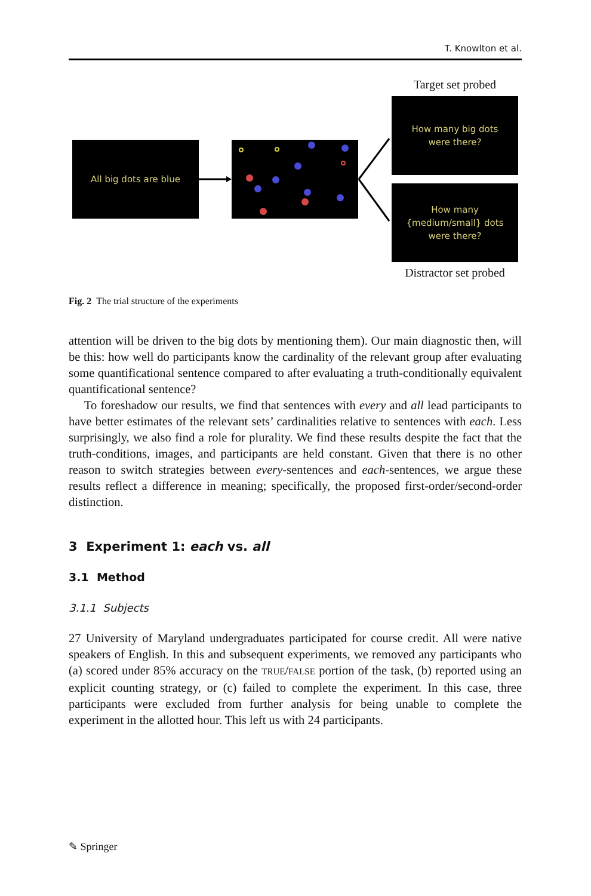T. Knowlton et al.
Target set probed
All big dots are blue
How many big dots
were there?
How many
{medium/small} dots
were there?
Distractor set probed
Fig. 2 The trial structure of the experiments
attention will be driven to the big dots by mentioning them). Our main diagnostic then, will be this: how well do participants know the cardinality of the relevant group after evaluating some quantificational sentence compared to after evaluating a truth-conditionally equivalent quantificational sentence?
To foreshadow our results, we find that sentences with every and all lead participants to have better estimates of the relevant sets’ cardinalities relative to sentences with each. Less surprisingly, we also find a role for plurality. We find these results despite the fact that the truth-conditions, images, and participants are held constant. Given that there is no other reason to switch strategies between every-sentences and each-sentences, we argue these results reflect a difference in meaning; specifically, the proposed first-order/second-order distinction.
3 Experiment 1: each vs. all
3.1 Method
3.1.1 Subjects
27 University of Maryland undergraduates participated for course credit. All were native speakers of English. In this and subsequent experiments, we removed any participants who (a) scored under 85% accuracy on the TRUE/FALSE portion of the task, (b) reported using an explicit counting strategy, or (c) failed to complete the experiment. In this case, three participants were excluded from further analysis for being unable to complete the experiment in the allotted hour. This left us with 24 participants.
✎ Springer